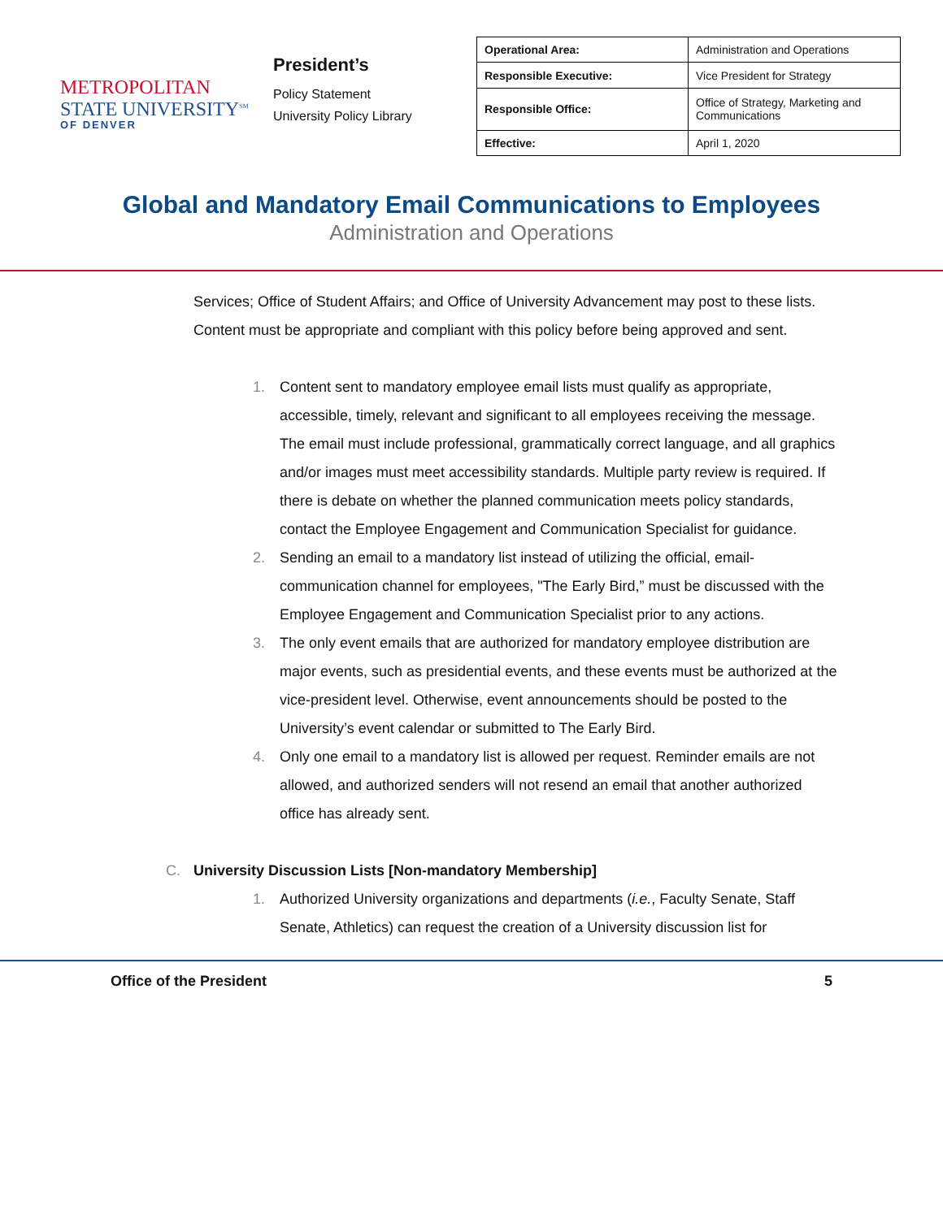METROPOLITAN
STATE UNIVERSITY<sup>SM</sup>
OF DENVER
President’s
Policy Statement
University Policy Library
| Operational Area: | Administration and Operations |
| Responsible Executive: | Vice President for Strategy |
| Responsible Office: | Office of Strategy, Marketing and Communications |
| Effective: | April 1, 2020 |
Global and Mandatory Email Communications to Employees
Administration and Operations
Services; Office of Student Affairs; and Office of University Advancement may post to these lists. Content must be appropriate and compliant with this policy before being approved and sent.
1. Content sent to mandatory employee email lists must qualify as appropriate, accessible, timely, relevant and significant to all employees receiving the message. The email must include professional, grammatically correct language, and all graphics and/or images must meet accessibility standards. Multiple party review is required. If there is debate on whether the planned communication meets policy standards, contact the Employee Engagement and Communication Specialist for guidance.
2. Sending an email to a mandatory list instead of utilizing the official, email-communication channel for employees, "The Early Bird,” must be discussed with the Employee Engagement and Communication Specialist prior to any actions.
3. The only event emails that are authorized for mandatory employee distribution are major events, such as presidential events, and these events must be authorized at the vice-president level. Otherwise, event announcements should be posted to the University’s event calendar or submitted to The Early Bird.
4. Only one email to a mandatory list is allowed per request. Reminder emails are not allowed, and authorized senders will not resend an email that another authorized office has already sent.
C. University Discussion Lists [Non-mandatory Membership]
1. Authorized University organizations and departments (i.e., Faculty Senate, Staff Senate, Athletics) can request the creation of a University discussion list for
Office of the President 5